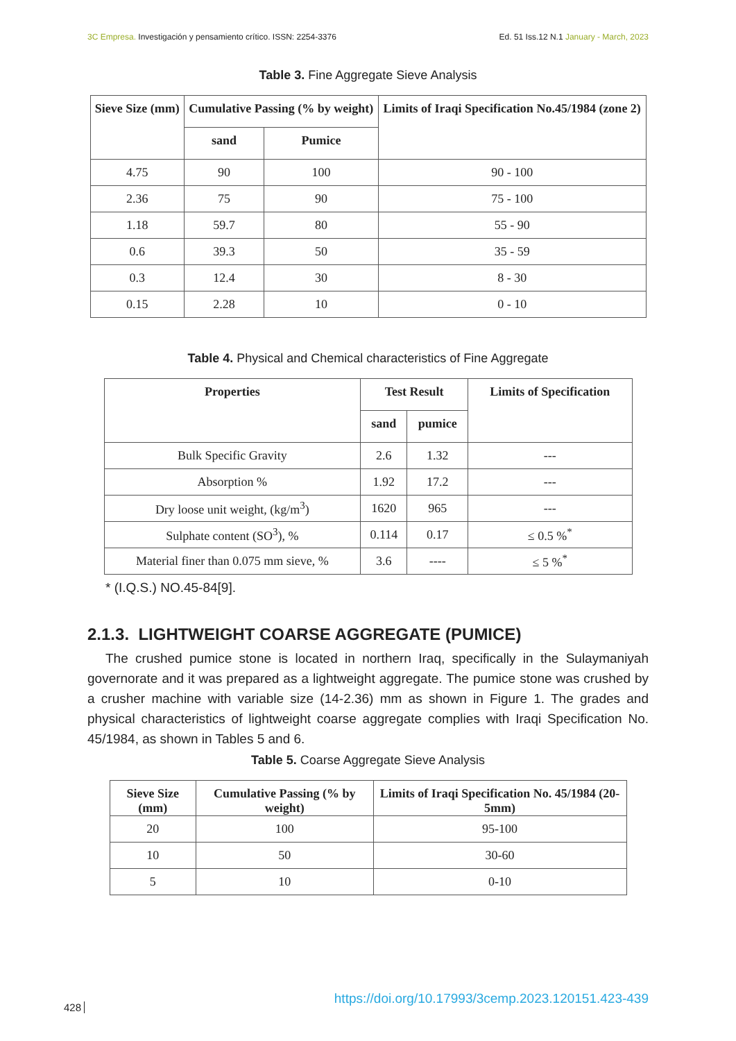3C Empresa. Investigación y pensamiento crítico. ISSN: 2254-3376 Ed. 51 Iss.12 N.1 January - March, 2023
Table 3. Fine Aggregate Sieve Analysis
| Sieve Size (mm) | Cumulative Passing (% by weight) | | Limits of Iraqi Specification No.45/1984 (zone 2) |
| --- | --- | --- | --- |
| | sand | Pumice | |
| 4.75 | 90 | 100 | 90 - 100 |
| 2.36 | 75 | 90 | 75 - 100 |
| 1.18 | 59.7 | 80 | 55 - 90 |
| 0.6 | 39.3 | 50 | 35 - 59 |
| 0.3 | 12.4 | 30 | 8 - 30 |
| 0.15 | 2.28 | 10 | 0 - 10 |
Table 4. Physical and Chemical characteristics of Fine Aggregate
| Properties | Test Result | | Limits of Specification |
| --- | --- | --- | --- |
| | sand | pumice | |
| Bulk Specific Gravity | 2.6 | 1.32 | --- |
| Absorption % | 1.92 | 17.2 | --- |
| Dry loose unit weight, (kg/m<sup>3</sup>) | 1620 | 965 | --- |
| Sulphate content (SO<sup>3</sup>), % | 0.114 | 0.17 | ≤ 0.5 %<sup>*</sup> |
| Material finer than 0.075 mm sieve, % | 3.6 | ---- | ≤ 5 %<sup>*</sup> |
* (I.Q.S.) NO.45-84[9].
2.1.3. LIGHTWEIGHT COARSE AGGREGATE (PUMICE)
The crushed pumice stone is located in northern Iraq, specifically in the Sulaymaniyah governorate and it was prepared as a lightweight aggregate. The pumice stone was crushed by a crusher machine with variable size (14-2.36) mm as shown in Figure 1. The grades and physical characteristics of lightweight coarse aggregate complies with Iraqi Specification No. 45/1984, as shown in Tables 5 and 6.
Table 5. Coarse Aggregate Sieve Analysis
| Sieve Size (mm) | Cumulative Passing (% by weight) | Limits of Iraqi Specification No. 45/1984 (20-5mm) |
| --- | --- | --- |
| 20 | 100 | 95-100 |
| 10 | 50 | 30-60 |
| 5 | 10 | 0-10 |
428 https://doi.org/10.17993/3cemp.2023.120151.423-439